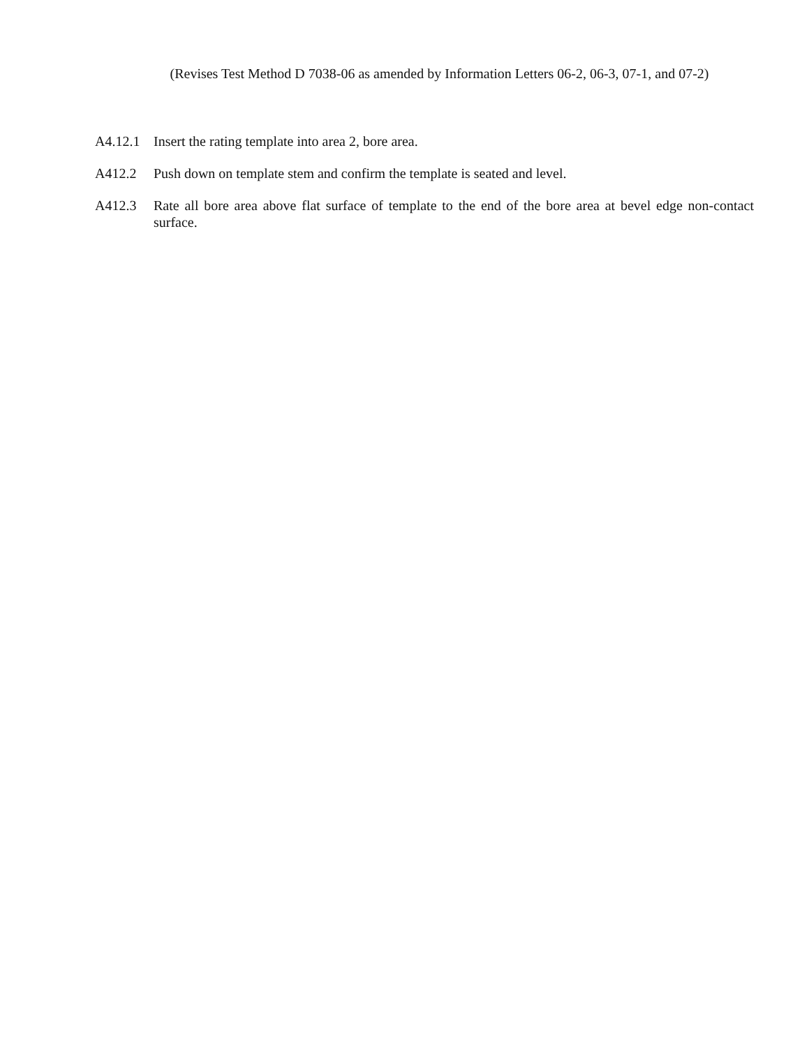(Revises Test Method D 7038-06 as amended by Information Letters 06-2, 06-3, 07-1, and 07-2)
A4.12.1 Insert the rating template into area 2, bore area.
A412.2 Push down on template stem and confirm the template is seated and level.
A412.3 Rate all bore area above flat surface of template to the end of the bore area at bevel edge non-contact surface.